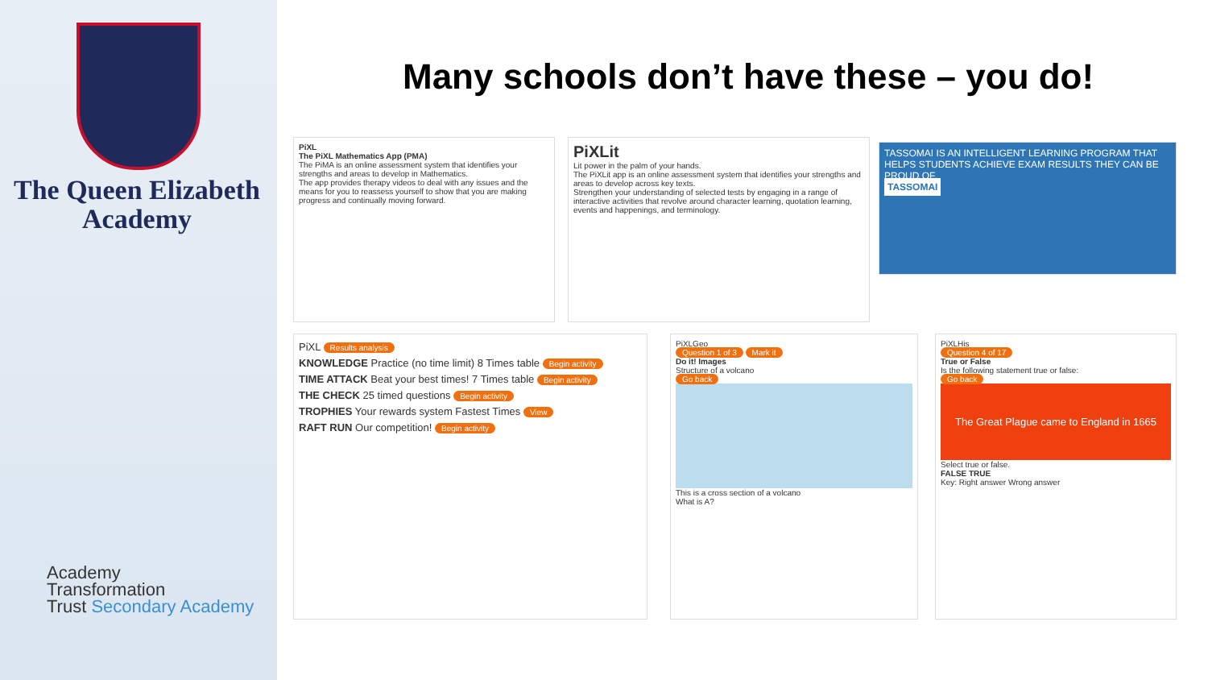The Queen Elizabeth
Academy
Academy
Transformation
Trust Secondary Academy
Many schools don’t have these – you do!
PiXL
The PiXL Mathematics App (PMA)
The PiMA is an online assessment system that identifies your strengths and areas to develop in Mathematics.
The app provides therapy videos to deal with any issues and the means for you to reassess yourself to show that you are making progress and continually moving forward.
PiXLit
Lit power in the palm of your hands.
The PiXLit app is an online assessment system that identifies your strengths and areas to develop across key texts.
Strengthen your understanding of selected tests by engaging in a range of interactive activities that revolve around character learning, quotation learning, events and happenings, and terminology.
TASSOMAI IS AN INTELLIGENT LEARNING PROGRAM THAT HELPS STUDENTS ACHIEVE EXAM RESULTS THEY CAN BE PROUD OF.
TASSOMAI
PiXL Results analysis
KNOWLEDGE Practice (no time limit) 8 Times table Begin activity
TIME ATTACK Beat your best times! 7 Times table Begin activity
THE CHECK 25 timed questions Begin activity
TROPHIES Your rewards system Fastest Times View
RAFT RUN Our competition! Begin activity
PiXLGeo
Question 1 of 3 Mark it
Do it! Images
Structure of a volcano
Go back
This is a cross section of a volcano
What is A?
PiXLHis
Question 4 of 17
True or False
Is the following statement true or false:
Go back
The Great Plague came to England in 1665
Select true or false.
FALSE TRUE
Key: Right answer Wrong answer